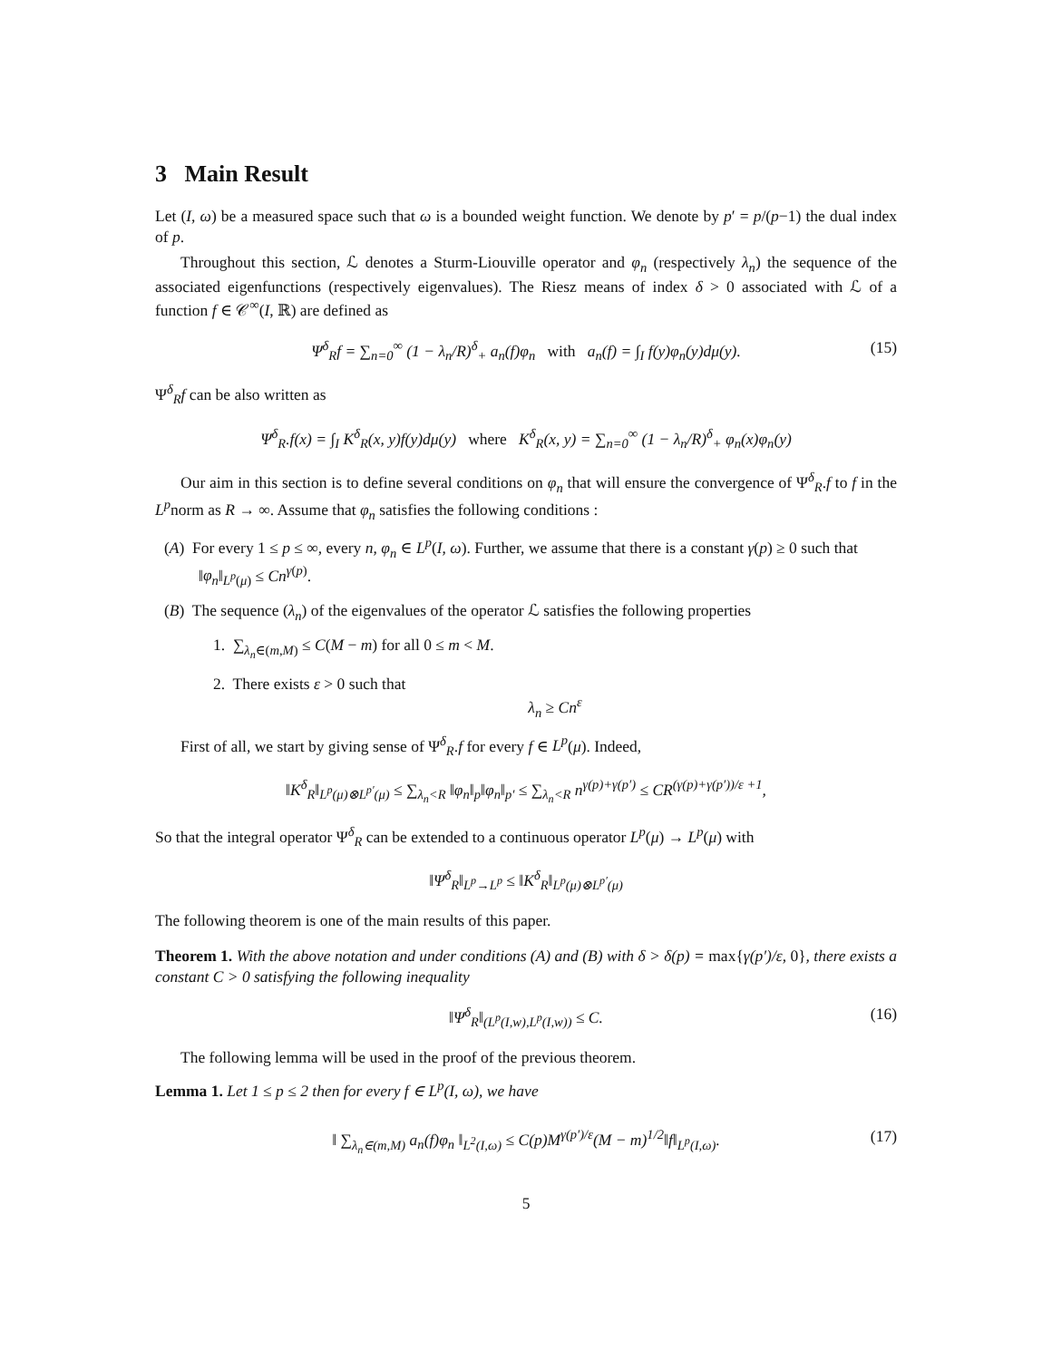3 Main Result
Let (I, ω) be a measured space such that ω is a bounded weight function. We denote by p′ = p/(p−1) the dual index of p.
Throughout this section, ℒ denotes a Sturm-Liouville operator and φ<sub>n</sub> (respectively λ<sub>n</sub>) the sequence of the associated eigenfunctions (respectively eigenvalues). The Riesz means of index δ > 0 associated with ℒ of a function f ∈ 𝒞<sup>∞</sup>(I, ℝ) are defined as
Ψ<sup>δ</sup><sub>R</sub>f = ∑<sub>n=0</sub><sup>∞</sup> (1 − λ<sub>n</sub>/R)<sup>δ</sup><sub>+</sub> a<sub>n</sub>(f)φ<sub>n</sub> with a<sub>n</sub>(f) = ∫<sub>I</sub> f(y)φ<sub>n</sub>(y)dμ(y). (15)
Ψ<sup>δ</sup><sub>R</sub>f can be also written as
Ψ<sup>δ</sup><sub>R</sub>.f(x) = ∫<sub>I</sub> K<sup>δ</sup><sub>R</sub>(x, y)f(y)dμ(y) where K<sup>δ</sup><sub>R</sub>(x, y) = ∑<sub>n=0</sub><sup>∞</sup> (1 − λ<sub>n</sub>/R)<sup>δ</sup><sub>+</sub> φ<sub>n</sub>(x)φ<sub>n</sub>(y)
Our aim in this section is to define several conditions on φ<sub>n</sub> that will ensure the convergence of Ψ<sup>δ</sup><sub>R</sub>.f to f in the L<sup>p</sup>norm as R → ∞. Assume that φ<sub>n</sub> satisfies the following conditions :
(A) For every 1 ≤ p ≤ ∞, every n, φ<sub>n</sub> ∈ L<sup>p</sup>(I, ω). Further, we assume that there is a constant γ(p) ≥ 0 such that ‖φ<sub>n</sub>‖<sub>L<sup>p</sup>(μ)</sub> ≤ Cn<sup>γ(p)</sup>.
(B) The sequence (λ<sub>n</sub>) of the eigenvalues of the operator ℒ satisfies the following properties
1. ∑<sub>λ<sub>n</sub>∈(m,M)</sub> ≤ C(M − m) for all 0 ≤ m < M.
2. There exists ε > 0 such that
λ<sub>n</sub> ≥ Cn<sup>ε</sup>
First of all, we start by giving sense of Ψ<sup>δ</sup><sub>R</sub>.f for every f ∈ L<sup>p</sup>(μ). Indeed,
‖K<sup>δ</sup><sub>R</sub>‖<sub>L<sup>p</sup>(μ)⊗L<sup>p′</sup>(μ)</sub> ≤ ∑<sub>λ<sub>n</sub><R</sub> ‖φ<sub>n</sub>‖<sub>p</sub>‖φ<sub>n</sub>‖<sub>p′</sub> ≤ ∑<sub>λ<sub>n</sub><R</sub> n<sup>γ(p)+γ(p′)</sup> ≤ CR<sup>(γ(p)+γ(p′))/ε +1</sup>,
So that the integral operator Ψ<sup>δ</sup><sub>R</sub> can be extended to a continuous operator L<sup>p</sup>(μ) → L<sup>p</sup>(μ) with
‖Ψ<sup>δ</sup><sub>R</sub>‖<sub>L<sup>p</sup>→L<sup>p</sup></sub> ≤ ‖K<sup>δ</sup><sub>R</sub>‖<sub>L<sup>p</sup>(μ)⊗L<sup>p′</sup>(μ)</sub>
The following theorem is one of the main results of this paper.
Theorem 1. With the above notation and under conditions (A) and (B) with δ > δ(p) = max{γ(p′)/ε, 0}, there exists a constant C > 0 satisfying the following inequality
‖Ψ<sup>δ</sup><sub>R</sub>‖<sub>(L<sup>p</sup>(I,w),L<sup>p</sup>(I,w))</sub> ≤ C. (16)
The following lemma will be used in the proof of the previous theorem.
Lemma 1. Let 1 ≤ p ≤ 2 then for every f ∈ L<sup>p</sup>(I, ω), we have
‖ ∑<sub>λ<sub>n</sub>∈(m,M)</sub> a<sub>n</sub>(f)φ<sub>n</sub> ‖<sub>L<sup>2</sup>(I,ω)</sub> ≤ C(p)M<sup>γ(p′)/ε</sup>(M − m)<sup>1/2</sup>‖f‖<sub>L<sup>p</sup>(I,ω)</sub>. (17)
5